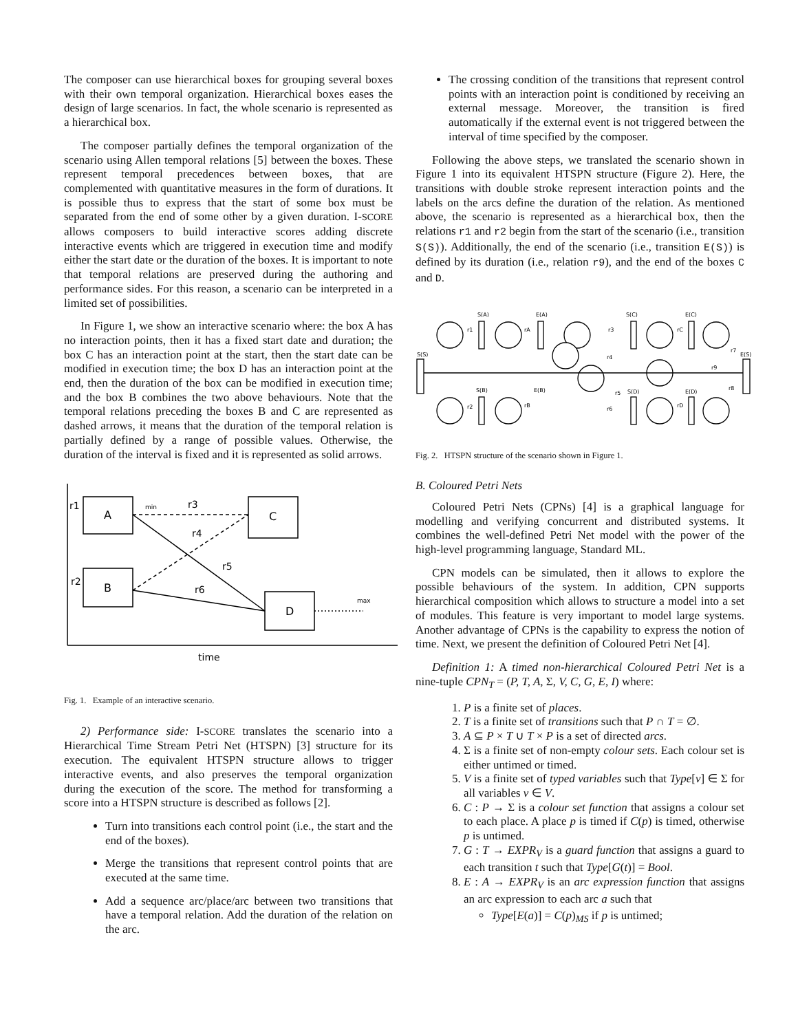The composer can use hierarchical boxes for grouping several boxes with their own temporal organization. Hierarchical boxes eases the design of large scenarios. In fact, the whole scenario is represented as a hierarchical box.
The composer partially defines the temporal organization of the scenario using Allen temporal relations [5] between the boxes. These represent temporal precedences between boxes, that are complemented with quantitative measures in the form of durations. It is possible thus to express that the start of some box must be separated from the end of some other by a given duration. I-SCORE allows composers to build interactive scores adding discrete interactive events which are triggered in execution time and modify either the start date or the duration of the boxes. It is important to note that temporal relations are preserved during the authoring and performance sides. For this reason, a scenario can be interpreted in a limited set of possibilities.
In Figure 1, we show an interactive scenario where: the box A has no interaction points, then it has a fixed start date and duration; the box C has an interaction point at the start, then the start date can be modified in execution time; the box D has an interaction point at the end, then the duration of the box can be modified in execution time; and the box B combines the two above behaviours. Note that the temporal relations preceding the boxes B and C are represented as dashed arrows, it means that the duration of the temporal relation is partially defined by a range of possible values. Otherwise, the duration of the interval is fixed and it is represented as solid arrows.
r1
A
r3
C
r4
r5
r6
r2
B
D
min
max
time
Fig. 1. Example of an interactive scenario.
2) Performance side: I-SCORE translates the scenario into a Hierarchical Time Stream Petri Net (HTSPN) [3] structure for its execution. The equivalent HTSPN structure allows to trigger interactive events, and also preserves the temporal organization during the execution of the score. The method for transforming a score into a HTSPN structure is described as follows [2].
Turn into transitions each control point (i.e., the start and the end of the boxes).
Merge the transitions that represent control points that are executed at the same time.
Add a sequence arc/place/arc between two transitions that have a temporal relation. Add the duration of the relation on the arc.
The crossing condition of the transitions that represent control points with an interaction point is conditioned by receiving an external message. Moreover, the transition is fired automatically if the external event is not triggered between the interval of time specified by the composer.
Following the above steps, we translated the scenario shown in Figure 1 into its equivalent HTSPN structure (Figure 2). Here, the transitions with double stroke represent interaction points and the labels on the arcs define the duration of the relation. As mentioned above, the scenario is represented as a hierarchical box, then the relations r1 and r2 begin from the start of the scenario (i.e., transition S(S)). Additionally, the end of the scenario (i.e., transition E(S)) is defined by its duration (i.e., relation r9), and the end of the boxes C and D.
S(A)
E(A)
S(C)
E(C)
S(S)
E(S)
S(B)
E(B)
S(D)
E(D)
r1
rA
r3
rC
r4
r9
r7
r8
r2
rB
r5
r6
rD
Fig. 2. HTSPN structure of the scenario shown in Figure 1.
B. Coloured Petri Nets
Coloured Petri Nets (CPNs) [4] is a graphical language for modelling and verifying concurrent and distributed systems. It combines the well-defined Petri Net model with the power of the high-level programming language, Standard ML.
CPN models can be simulated, then it allows to explore the possible behaviours of the system. In addition, CPN supports hierarchical composition which allows to structure a model into a set of modules. This feature is very important to model large systems. Another advantage of CPNs is the capability to express the notion of time. Next, we present the definition of Coloured Petri Net [4].
Definition 1: A timed non-hierarchical Coloured Petri Net is a nine-tuple CPN<sub>T</sub> = (P, T, A, Σ, V, C, G, E, I) where:
1. P is a finite set of places.
2. T is a finite set of transitions such that P ∩ T = ∅.
3. A ⊆ P × T ∪ T × P is a set of directed arcs.
4. Σ is a finite set of non-empty colour sets. Each colour set is either untimed or timed.
5. V is a finite set of typed variables such that Type[v] ∈ Σ for all variables v ∈ V.
6. C : P → Σ is a colour set function that assigns a colour set to each place. A place p is timed if C(p) is timed, otherwise p is untimed.
7. G : T → EXPR<sub>V</sub> is a guard function that assigns a guard to each transition t such that Type[G(t)] = Bool.
8. E : A → EXPR<sub>V</sub> is an arc expression function that assigns an arc expression to each arc a such that
Type[E(a)] = C(p)<sub>MS</sub> if p is untimed;